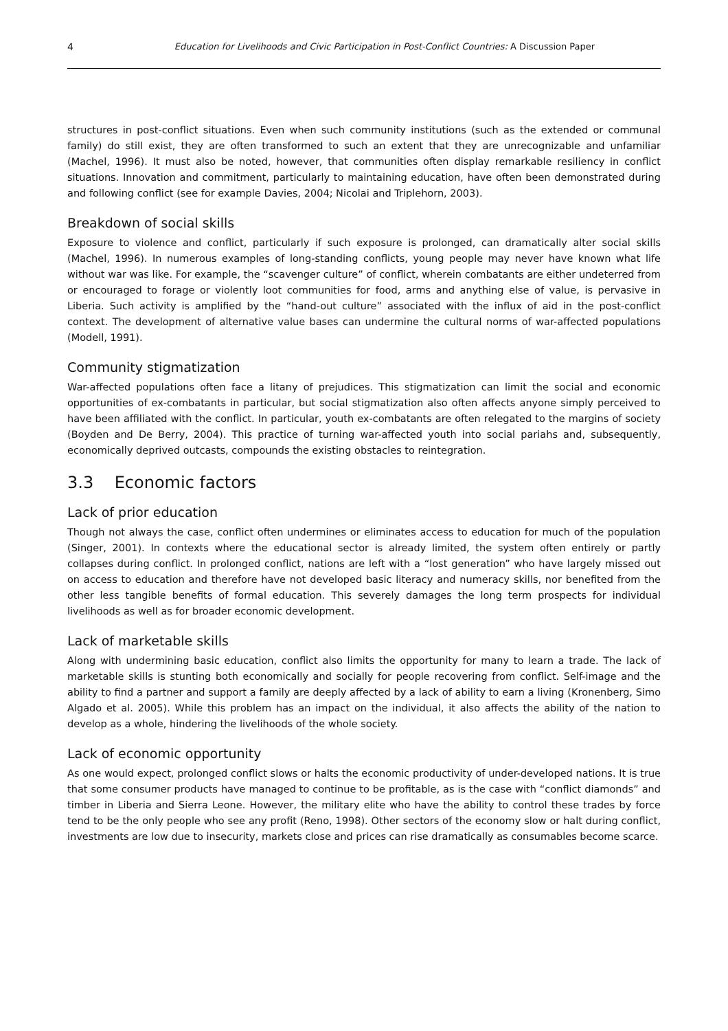4 Education for Livelihoods and Civic Participation in Post-Conflict Countries: A Discussion Paper
structures in post-conflict situations. Even when such community institutions (such as the extended or communal family) do still exist, they are often transformed to such an extent that they are unrecognizable and unfamiliar (Machel, 1996). It must also be noted, however, that communities often display remarkable resiliency in conflict situations. Innovation and commitment, particularly to maintaining education, have often been demonstrated during and following conflict (see for example Davies, 2004; Nicolai and Triplehorn, 2003).
Breakdown of social skills
Exposure to violence and conflict, particularly if such exposure is prolonged, can dramatically alter social skills (Machel, 1996). In numerous examples of long-standing conflicts, young people may never have known what life without war was like. For example, the “scavenger culture” of conflict, wherein combatants are either undeterred from or encouraged to forage or violently loot communities for food, arms and anything else of value, is pervasive in Liberia. Such activity is amplified by the “hand-out culture” associated with the influx of aid in the post-conflict context. The development of alternative value bases can undermine the cultural norms of war-affected populations (Modell, 1991).
Community stigmatization
War-affected populations often face a litany of prejudices. This stigmatization can limit the social and economic opportunities of ex-combatants in particular, but social stigmatization also often affects anyone simply perceived to have been affiliated with the conflict. In particular, youth ex-combatants are often relegated to the margins of society (Boyden and De Berry, 2004). This practice of turning war-affected youth into social pariahs and, subsequently, economically deprived outcasts, compounds the existing obstacles to reintegration.
3.3 Economic factors
Lack of prior education
Though not always the case, conflict often undermines or eliminates access to education for much of the population (Singer, 2001). In contexts where the educational sector is already limited, the system often entirely or partly collapses during conflict. In prolonged conflict, nations are left with a “lost generation” who have largely missed out on access to education and therefore have not developed basic literacy and numeracy skills, nor benefited from the other less tangible benefits of formal education. This severely damages the long term prospects for individual livelihoods as well as for broader economic development.
Lack of marketable skills
Along with undermining basic education, conflict also limits the opportunity for many to learn a trade. The lack of marketable skills is stunting both economically and socially for people recovering from conflict. Self-image and the ability to find a partner and support a family are deeply affected by a lack of ability to earn a living (Kronenberg, Simo Algado et al. 2005). While this problem has an impact on the individual, it also affects the ability of the nation to develop as a whole, hindering the livelihoods of the whole society.
Lack of economic opportunity
As one would expect, prolonged conflict slows or halts the economic productivity of under-developed nations. It is true that some consumer products have managed to continue to be profitable, as is the case with “conflict diamonds” and timber in Liberia and Sierra Leone. However, the military elite who have the ability to control these trades by force tend to be the only people who see any profit (Reno, 1998). Other sectors of the economy slow or halt during conflict, investments are low due to insecurity, markets close and prices can rise dramatically as consumables become scarce.